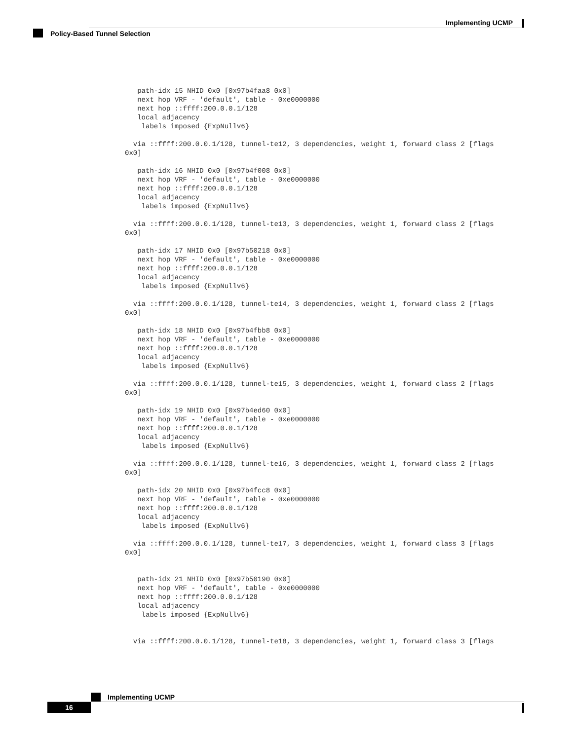Implementing UCMP
Policy-Based Tunnel Selection
   path-idx 15 NHID 0x0 [0x97b4faa8 0x0]
   next hop VRF - 'default', table - 0xe0000000
   next hop ::ffff:200.0.0.1/128
   local adjacency
    labels imposed {ExpNullv6}

  via ::ffff:200.0.0.1/128, tunnel-te12, 3 dependencies, weight 1, forward class 2 [flags
0x0]

   path-idx 16 NHID 0x0 [0x97b4f008 0x0]
   next hop VRF - 'default', table - 0xe0000000
   next hop ::ffff:200.0.0.1/128
   local adjacency
    labels imposed {ExpNullv6}

  via ::ffff:200.0.0.1/128, tunnel-te13, 3 dependencies, weight 1, forward class 2 [flags
0x0]

   path-idx 17 NHID 0x0 [0x97b50218 0x0]
   next hop VRF - 'default', table - 0xe0000000
   next hop ::ffff:200.0.0.1/128
   local adjacency
    labels imposed {ExpNullv6}

  via ::ffff:200.0.0.1/128, tunnel-te14, 3 dependencies, weight 1, forward class 2 [flags
0x0]

   path-idx 18 NHID 0x0 [0x97b4fbb8 0x0]
   next hop VRF - 'default', table - 0xe0000000
   next hop ::ffff:200.0.0.1/128
   local adjacency
    labels imposed {ExpNullv6}

  via ::ffff:200.0.0.1/128, tunnel-te15, 3 dependencies, weight 1, forward class 2 [flags
0x0]

   path-idx 19 NHID 0x0 [0x97b4ed60 0x0]
   next hop VRF - 'default', table - 0xe0000000
   next hop ::ffff:200.0.0.1/128
   local adjacency
    labels imposed {ExpNullv6}

  via ::ffff:200.0.0.1/128, tunnel-te16, 3 dependencies, weight 1, forward class 2 [flags
0x0]

   path-idx 20 NHID 0x0 [0x97b4fcc8 0x0]
   next hop VRF - 'default', table - 0xe0000000
   next hop ::ffff:200.0.0.1/128
   local adjacency
    labels imposed {ExpNullv6}

  via ::ffff:200.0.0.1/128, tunnel-te17, 3 dependencies, weight 1, forward class 3 [flags
0x0]


   path-idx 21 NHID 0x0 [0x97b50190 0x0]
   next hop VRF - 'default', table - 0xe0000000
   next hop ::ffff:200.0.0.1/128
   local adjacency
    labels imposed {ExpNullv6}


  via ::ffff:200.0.0.1/128, tunnel-te18, 3 dependencies, weight 1, forward class 3 [flags
Implementing UCMP
16